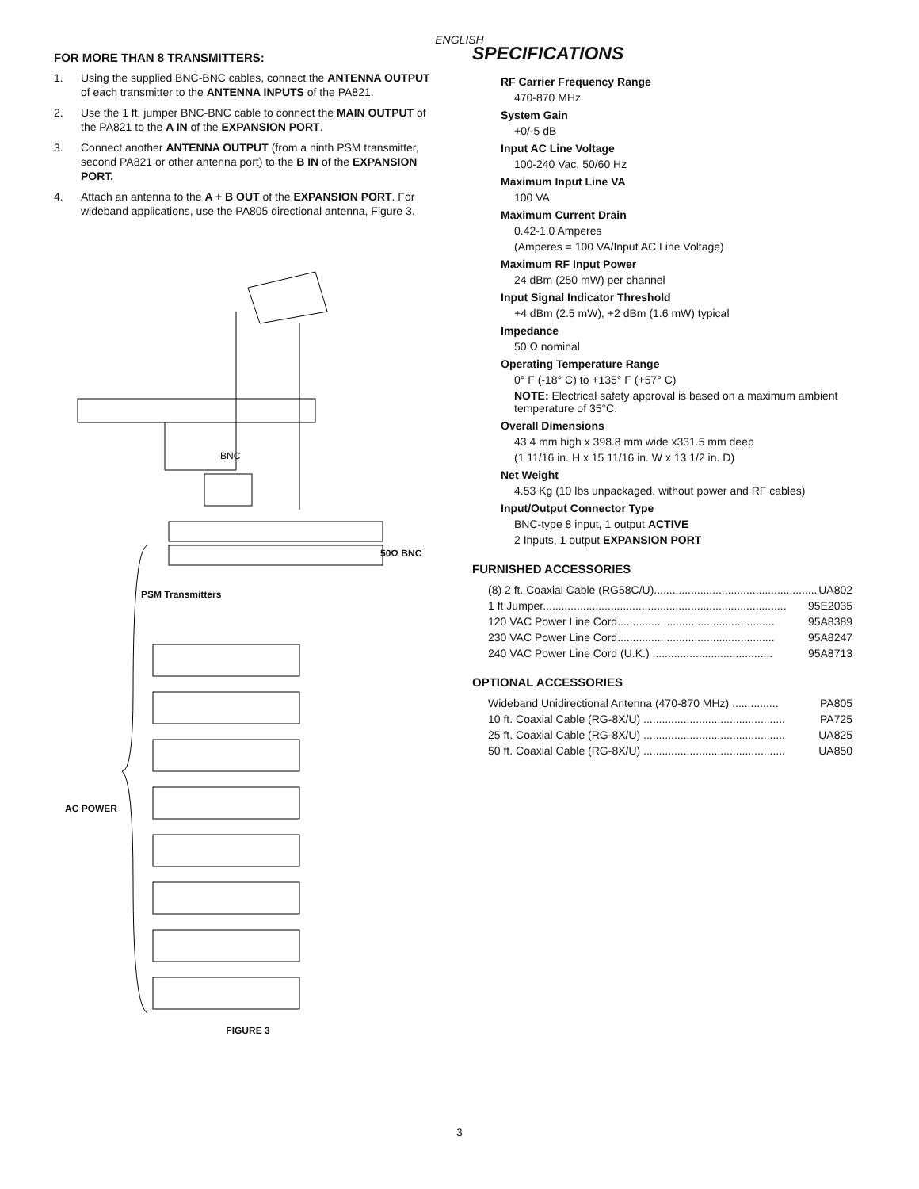ENGLISH
FOR MORE THAN 8 TRANSMITTERS:
1. Using the supplied BNC-BNC cables, connect the ANTENNA OUTPUT of each transmitter to the ANTENNA INPUTS of the PA821.
2. Use the 1 ft. jumper BNC-BNC cable to connect the MAIN OUTPUT of the PA821 to the A IN of the EXPANSION PORT.
3. Connect another ANTENNA OUTPUT (from a ninth PSM transmitter, second PA821 or other antenna port) to the B IN of the EXPANSION PORT.
4. Attach an antenna to the A + B OUT of the EXPANSION PORT. For wideband applications, use the PA805 directional antenna, Figure 3.
BNC
50Ω BNC
PSM Transmitters
AC POWER
FIGURE 3
SPECIFICATIONS
RF Carrier Frequency Range
470-870 MHz
System Gain
+0/-5 dB
Input AC Line Voltage
100-240 Vac, 50/60 Hz
Maximum Input Line VA
100 VA
Maximum Current Drain
0.42-1.0 Amperes
(Amperes = 100 VA/Input AC Line Voltage)
Maximum RF Input Power
24 dBm (250 mW) per channel
Input Signal Indicator Threshold
+4 dBm (2.5 mW), +2 dBm (1.6 mW) typical
Impedance
50 Ω nominal
Operating Temperature Range
0° F (-18° C) to +135° F (+57° C)
NOTE: Electrical safety approval is based on a maximum ambient temperature of 35°C.
Overall Dimensions
43.4 mm high x 398.8 mm wide x331.5 mm deep
(1 11/16 in. H x 15 11/16 in. W x 13 1/2 in. D)
Net Weight
4.53 Kg (10 lbs unpackaged, without power and RF cables)
Input/Output Connector Type
BNC-type 8 input, 1 output ACTIVE
2 Inputs, 1 output EXPANSION PORT
FURNISHED ACCESSORIES
(8) 2 ft. Coaxial Cable (RG58C/U)........................................................ UA802
1 ft Jumper............................................................................... 95E2035
120 VAC Power Line Cord................................................... 95A8389
230 VAC Power Line Cord................................................... 95A8247
240 VAC Power Line Cord (U.K.) ....................................... 95A8713
OPTIONAL ACCESSORIES
Wideband Unidirectional Antenna (470-870 MHz) ............... PA805
10 ft. Coaxial Cable (RG-8X/U) .............................................. PA725
25 ft. Coaxial Cable (RG-8X/U) .............................................. UA825
50 ft. Coaxial Cable (RG-8X/U) .............................................. UA850
3